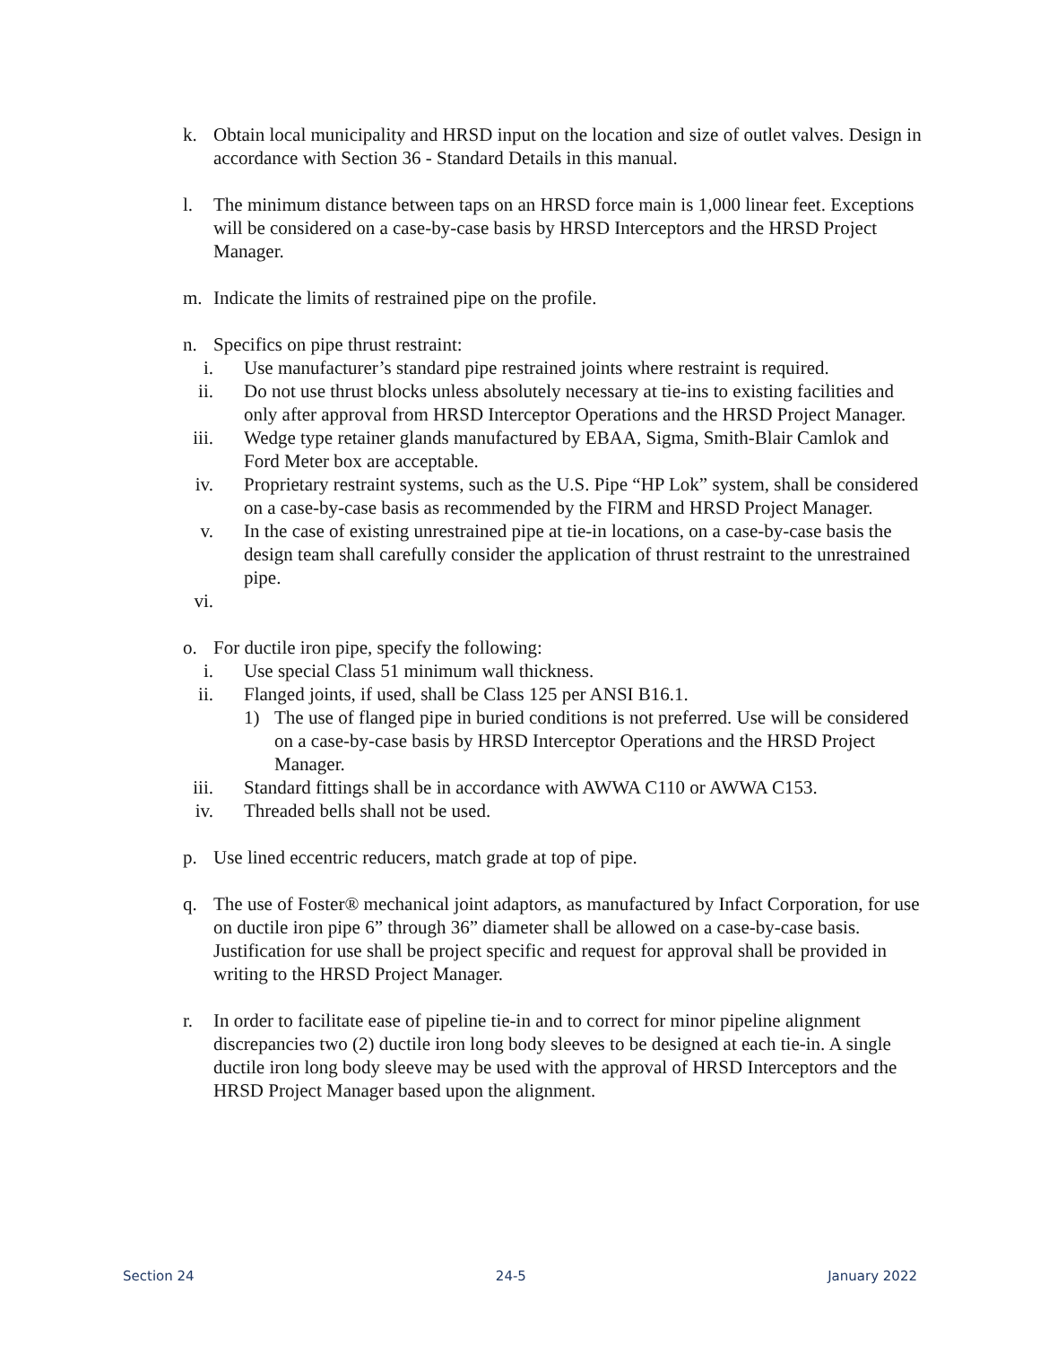k. Obtain local municipality and HRSD input on the location and size of outlet valves. Design in accordance with Section 36 - Standard Details in this manual.
l. The minimum distance between taps on an HRSD force main is 1,000 linear feet. Exceptions will be considered on a case-by-case basis by HRSD Interceptors and the HRSD Project Manager.
m. Indicate the limits of restrained pipe on the profile.
n. Specifics on pipe thrust restraint:
i. Use manufacturer’s standard pipe restrained joints where restraint is required.
ii. Do not use thrust blocks unless absolutely necessary at tie-ins to existing facilities and only after approval from HRSD Interceptor Operations and the HRSD Project Manager.
iii. Wedge type retainer glands manufactured by EBAA, Sigma, Smith-Blair Camlok and Ford Meter box are acceptable.
iv. Proprietary restraint systems, such as the U.S. Pipe “HP Lok” system, shall be considered on a case-by-case basis as recommended by the FIRM and HRSD Project Manager.
v. In the case of existing unrestrained pipe at tie-in locations, on a case-by-case basis the design team shall carefully consider the application of thrust restraint to the unrestrained pipe.
vi.
o. For ductile iron pipe, specify the following:
i. Use special Class 51 minimum wall thickness.
ii. Flanged joints, if used, shall be Class 125 per ANSI B16.1.
1) The use of flanged pipe in buried conditions is not preferred. Use will be considered on a case-by-case basis by HRSD Interceptor Operations and the HRSD Project Manager.
iii. Standard fittings shall be in accordance with AWWA C110 or AWWA C153.
iv. Threaded bells shall not be used.
p. Use lined eccentric reducers, match grade at top of pipe.
q. The use of Foster® mechanical joint adaptors, as manufactured by Infact Corporation, for use on ductile iron pipe 6” through 36” diameter shall be allowed on a case-by-case basis. Justification for use shall be project specific and request for approval shall be provided in writing to the HRSD Project Manager.
r. In order to facilitate ease of pipeline tie-in and to correct for minor pipeline alignment discrepancies two (2) ductile iron long body sleeves to be designed at each tie-in. A single ductile iron long body sleeve may be used with the approval of HRSD Interceptors and the HRSD Project Manager based upon the alignment.
Section 24 24-5 January 2022